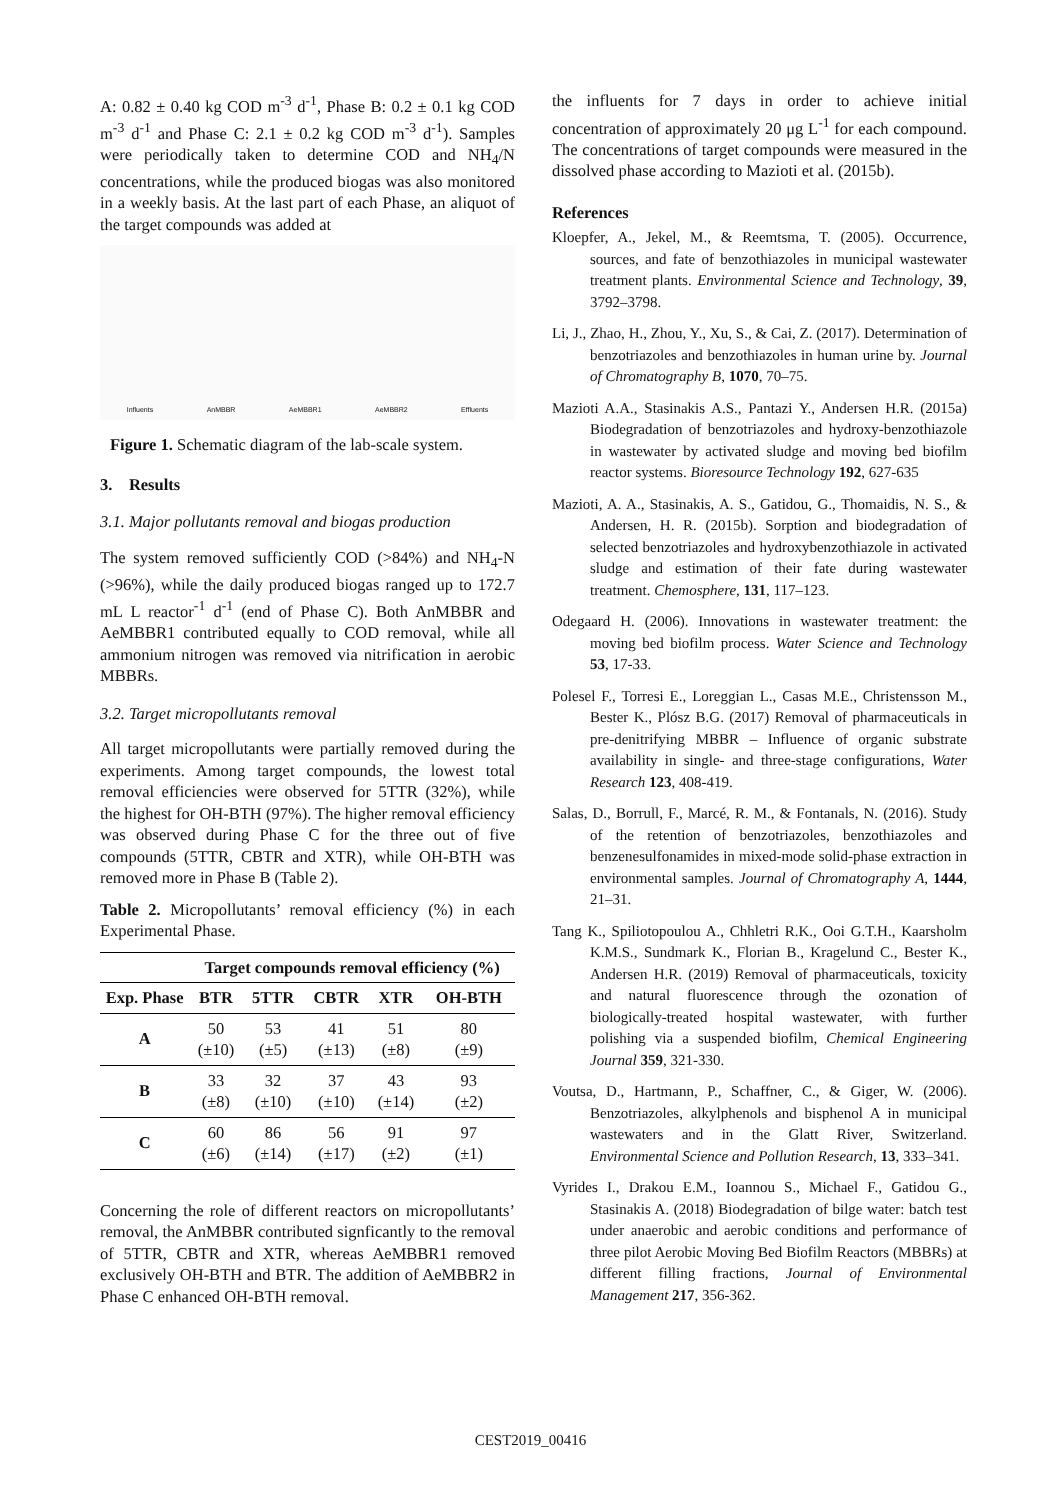A: 0.82 ± 0.40 kg COD m<sup>-3</sup> d<sup>-1</sup>, Phase B: 0.2 ± 0.1 kg COD m<sup>-3</sup> d<sup>-1</sup> and Phase C: 2.1 ± 0.2 kg COD m<sup>-3</sup> d<sup>-1</sup>). Samples were periodically taken to determine COD and NH<sub>4</sub>/N concentrations, while the produced biogas was also monitored in a weekly basis. At the last part of each Phase, an aliquot of the target compounds was added at
Influents AnMBBR AeMBBR1 AeMBBR2 Effluents
Figure 1. Schematic diagram of the lab-scale system.
3. Results
3.1. Major pollutants removal and biogas production
The system removed sufficiently COD (>84%) and NH<sub>4</sub>-N (>96%), while the daily produced biogas ranged up to 172.7 mL L reactor<sup>-1</sup> d<sup>-1</sup> (end of Phase C). Both AnMBBR and AeMBBR1 contributed equally to COD removal, while all ammonium nitrogen was removed via nitrification in aerobic MBBRs.
3.2. Target micropollutants removal
All target micropollutants were partially removed during the experiments. Among target compounds, the lowest total removal efficiencies were observed for 5TTR (32%), while the highest for OH-BTH (97%). The higher removal efficiency was observed during Phase C for the three out of five compounds (5TTR, CBTR and XTR), while OH-BTH was removed more in Phase B (Table 2).
Table 2. Micropollutants’ removal efficiency (%) in each Experimental Phase.
| | Target compounds removal efficiency (%) | | | | |
| --- | --- | --- | --- | --- | --- |
| Exp. Phase | BTR | 5TTR | CBTR | XTR | OH-BTH |
| A | 50 (±10) | 53 (±5) | 41 (±13) | 51 (±8) | 80 (±9) |
| B | 33 (±8) | 32 (±10) | 37 (±10) | 43 (±14) | 93 (±2) |
| C | 60 (±6) | 86 (±14) | 56 (±17) | 91 (±2) | 97 (±1) |
Concerning the role of different reactors on micropollutants’ removal, the AnMBBR contributed signficantly to the removal of 5TTR, CBTR and XTR, whereas AeMBBR1 removed exclusively OH-BTH and BTR. The addition of AeMBBR2 in Phase C enhanced OH-BTH removal.
the influents for 7 days in order to achieve initial concentration of approximately 20 μg L<sup>-1</sup> for each compound. The concentrations of target compounds were measured in the dissolved phase according to Mazioti et al. (2015b).
References
Kloepfer, A., Jekel, M., & Reemtsma, T. (2005). Occurrence, sources, and fate of benzothiazoles in municipal wastewater treatment plants. Environmental Science and Technology, 39, 3792–3798.
Li, J., Zhao, H., Zhou, Y., Xu, S., & Cai, Z. (2017). Determination of benzotriazoles and benzothiazoles in human urine by. Journal of Chromatography B, 1070, 70–75.
Mazioti A.A., Stasinakis A.S., Pantazi Y., Andersen H.R. (2015a) Biodegradation of benzotriazoles and hydroxy-benzothiazole in wastewater by activated sludge and moving bed biofilm reactor systems. Bioresource Technology 192, 627-635
Mazioti, A. A., Stasinakis, A. S., Gatidou, G., Thomaidis, N. S., & Andersen, H. R. (2015b). Sorption and biodegradation of selected benzotriazoles and hydroxybenzothiazole in activated sludge and estimation of their fate during wastewater treatment. Chemosphere, 131, 117–123.
Odegaard H. (2006). Innovations in wastewater treatment: the moving bed biofilm process. Water Science and Technology 53, 17-33.
Polesel F., Torresi E., Loreggian L., Casas M.E., Christensson M., Bester K., Plósz B.G. (2017) Removal of pharmaceuticals in pre-denitrifying MBBR – Influence of organic substrate availability in single- and three-stage configurations, Water Research 123, 408-419.
Salas, D., Borrull, F., Marcé, R. M., & Fontanals, N. (2016). Study of the retention of benzotriazoles, benzothiazoles and benzenesulfonamides in mixed-mode solid-phase extraction in environmental samples. Journal of Chromatography A, 1444, 21–31.
Tang K., Spiliotopoulou A., Chhletri R.K., Ooi G.T.H., Kaarsholm K.M.S., Sundmark K., Florian B., Kragelund C., Bester K., Andersen H.R. (2019) Removal of pharmaceuticals, toxicity and natural fluorescence through the ozonation of biologically-treated hospital wastewater, with further polishing via a suspended biofilm, Chemical Engineering Journal 359, 321-330.
Voutsa, D., Hartmann, P., Schaffner, C., & Giger, W. (2006). Benzotriazoles, alkylphenols and bisphenol A in municipal wastewaters and in the Glatt River, Switzerland. Environmental Science and Pollution Research, 13, 333–341.
Vyrides I., Drakou E.M., Ioannou S., Michael F., Gatidou G., Stasinakis A. (2018) Biodegradation of bilge water: batch test under anaerobic and aerobic conditions and performance of three pilot Aerobic Moving Bed Biofilm Reactors (MBBRs) at different filling fractions, Journal of Environmental Management 217, 356-362.
CEST2019_00416